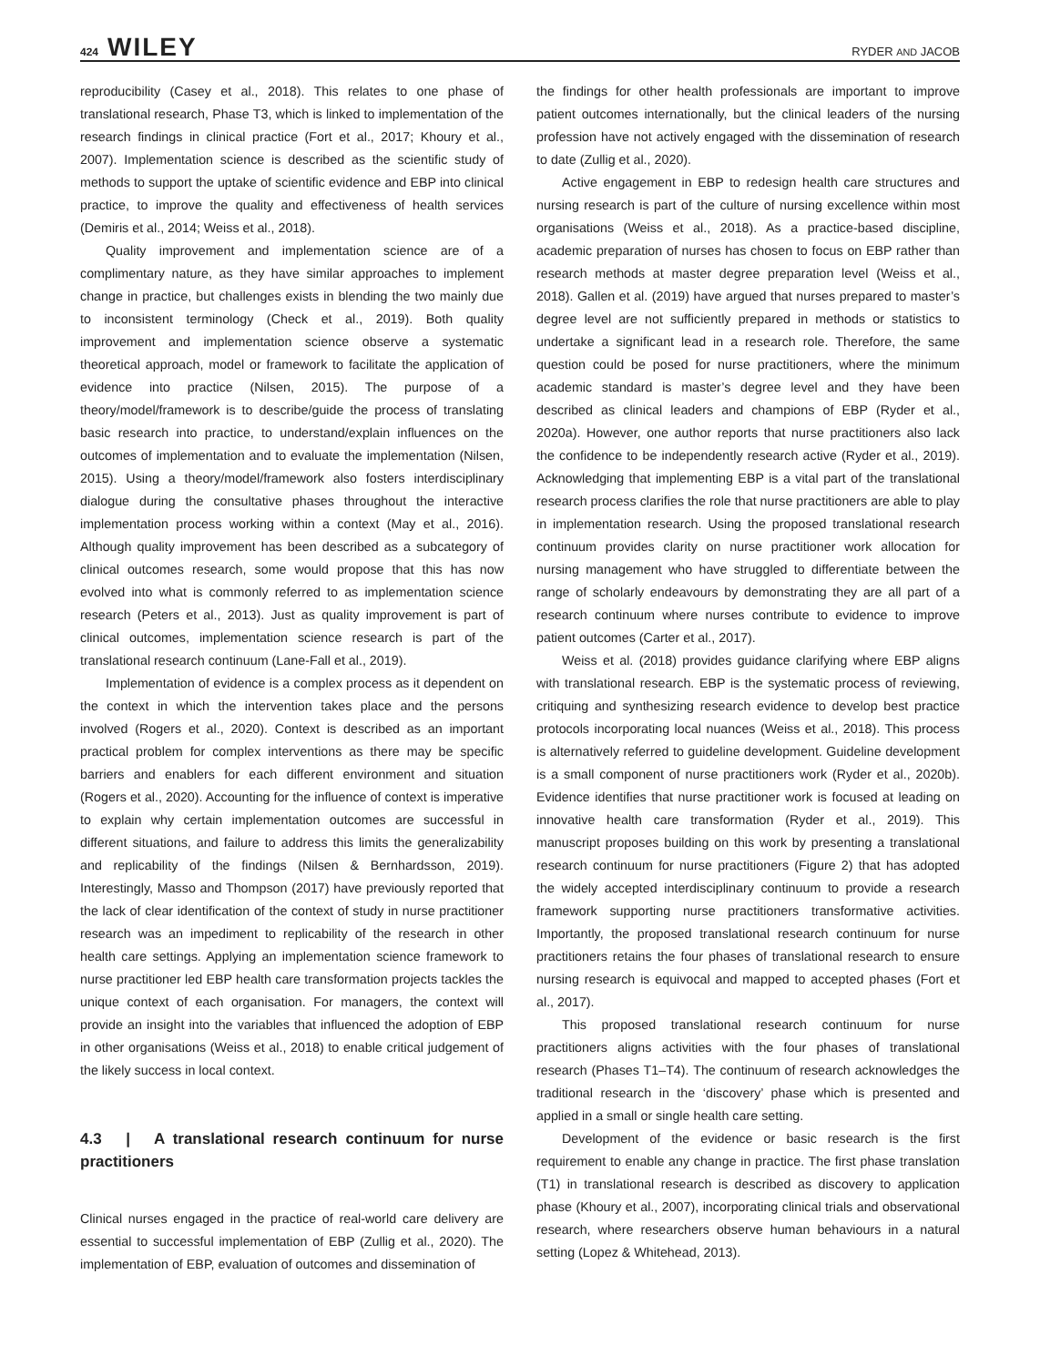424 WILEY RYDER AND JACOB
reproducibility (Casey et al., 2018). This relates to one phase of translational research, Phase T3, which is linked to implementation of the research findings in clinical practice (Fort et al., 2017; Khoury et al., 2007). Implementation science is described as the scientific study of methods to support the uptake of scientific evidence and EBP into clinical practice, to improve the quality and effectiveness of health services (Demiris et al., 2014; Weiss et al., 2018).
Quality improvement and implementation science are of a complimentary nature, as they have similar approaches to implement change in practice, but challenges exists in blending the two mainly due to inconsistent terminology (Check et al., 2019). Both quality improvement and implementation science observe a systematic theoretical approach, model or framework to facilitate the application of evidence into practice (Nilsen, 2015). The purpose of a theory/model/framework is to describe/guide the process of translating basic research into practice, to understand/explain influences on the outcomes of implementation and to evaluate the implementation (Nilsen, 2015). Using a theory/model/framework also fosters interdisciplinary dialogue during the consultative phases throughout the interactive implementation process working within a context (May et al., 2016). Although quality improvement has been described as a subcategory of clinical outcomes research, some would propose that this has now evolved into what is commonly referred to as implementation science research (Peters et al., 2013). Just as quality improvement is part of clinical outcomes, implementation science research is part of the translational research continuum (Lane-Fall et al., 2019).
Implementation of evidence is a complex process as it dependent on the context in which the intervention takes place and the persons involved (Rogers et al., 2020). Context is described as an important practical problem for complex interventions as there may be specific barriers and enablers for each different environment and situation (Rogers et al., 2020). Accounting for the influence of context is imperative to explain why certain implementation outcomes are successful in different situations, and failure to address this limits the generalizability and replicability of the findings (Nilsen & Bernhardsson, 2019). Interestingly, Masso and Thompson (2017) have previously reported that the lack of clear identification of the context of study in nurse practitioner research was an impediment to replicability of the research in other health care settings. Applying an implementation science framework to nurse practitioner led EBP health care transformation projects tackles the unique context of each organisation. For managers, the context will provide an insight into the variables that influenced the adoption of EBP in other organisations (Weiss et al., 2018) to enable critical judgement of the likely success in local context.
4.3 | A translational research continuum for nurse practitioners
Clinical nurses engaged in the practice of real-world care delivery are essential to successful implementation of EBP (Zullig et al., 2020). The implementation of EBP, evaluation of outcomes and dissemination of
the findings for other health professionals are important to improve patient outcomes internationally, but the clinical leaders of the nursing profession have not actively engaged with the dissemination of research to date (Zullig et al., 2020).
Active engagement in EBP to redesign health care structures and nursing research is part of the culture of nursing excellence within most organisations (Weiss et al., 2018). As a practice-based discipline, academic preparation of nurses has chosen to focus on EBP rather than research methods at master degree preparation level (Weiss et al., 2018). Gallen et al. (2019) have argued that nurses prepared to master’s degree level are not sufficiently prepared in methods or statistics to undertake a significant lead in a research role. Therefore, the same question could be posed for nurse practitioners, where the minimum academic standard is master’s degree level and they have been described as clinical leaders and champions of EBP (Ryder et al., 2020a). However, one author reports that nurse practitioners also lack the confidence to be independently research active (Ryder et al., 2019). Acknowledging that implementing EBP is a vital part of the translational research process clarifies the role that nurse practitioners are able to play in implementation research. Using the proposed translational research continuum provides clarity on nurse practitioner work allocation for nursing management who have struggled to differentiate between the range of scholarly endeavours by demonstrating they are all part of a research continuum where nurses contribute to evidence to improve patient outcomes (Carter et al., 2017).
Weiss et al. (2018) provides guidance clarifying where EBP aligns with translational research. EBP is the systematic process of reviewing, critiquing and synthesizing research evidence to develop best practice protocols incorporating local nuances (Weiss et al., 2018). This process is alternatively referred to guideline development. Guideline development is a small component of nurse practitioners work (Ryder et al., 2020b). Evidence identifies that nurse practitioner work is focused at leading on innovative health care transformation (Ryder et al., 2019). This manuscript proposes building on this work by presenting a translational research continuum for nurse practitioners (Figure 2) that has adopted the widely accepted interdisciplinary continuum to provide a research framework supporting nurse practitioners transformative activities. Importantly, the proposed translational research continuum for nurse practitioners retains the four phases of translational research to ensure nursing research is equivocal and mapped to accepted phases (Fort et al., 2017).
This proposed translational research continuum for nurse practitioners aligns activities with the four phases of translational research (Phases T1–T4). The continuum of research acknowledges the traditional research in the ‘discovery’ phase which is presented and applied in a small or single health care setting.
Development of the evidence or basic research is the first requirement to enable any change in practice. The first phase translation (T1) in translational research is described as discovery to application phase (Khoury et al., 2007), incorporating clinical trials and observational research, where researchers observe human behaviours in a natural setting (Lopez & Whitehead, 2013).